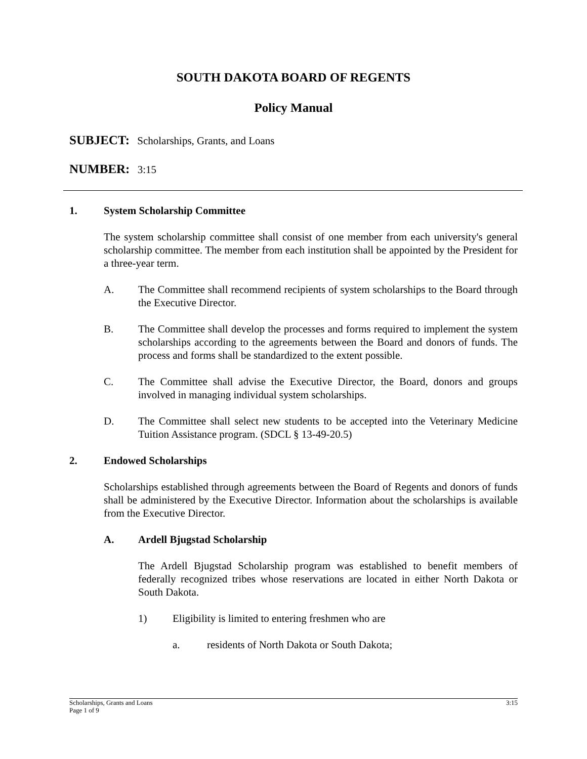SOUTH DAKOTA BOARD OF REGENTS
Policy Manual
SUBJECT: Scholarships, Grants, and Loans
NUMBER: 3:15
1. System Scholarship Committee
The system scholarship committee shall consist of one member from each university's general scholarship committee. The member from each institution shall be appointed by the President for a three-year term.
A. The Committee shall recommend recipients of system scholarships to the Board through the Executive Director.
B. The Committee shall develop the processes and forms required to implement the system scholarships according to the agreements between the Board and donors of funds. The process and forms shall be standardized to the extent possible.
C. The Committee shall advise the Executive Director, the Board, donors and groups involved in managing individual system scholarships.
D. The Committee shall select new students to be accepted into the Veterinary Medicine Tuition Assistance program. (SDCL § 13-49-20.5)
2. Endowed Scholarships
Scholarships established through agreements between the Board of Regents and donors of funds shall be administered by the Executive Director. Information about the scholarships is available from the Executive Director.
A. Ardell Bjugstad Scholarship
The Ardell Bjugstad Scholarship program was established to benefit members of federally recognized tribes whose reservations are located in either North Dakota or South Dakota.
1) Eligibility is limited to entering freshmen who are
a. residents of North Dakota or South Dakota;
Scholarships, Grants and Loans
Page 1 of 9
3:15